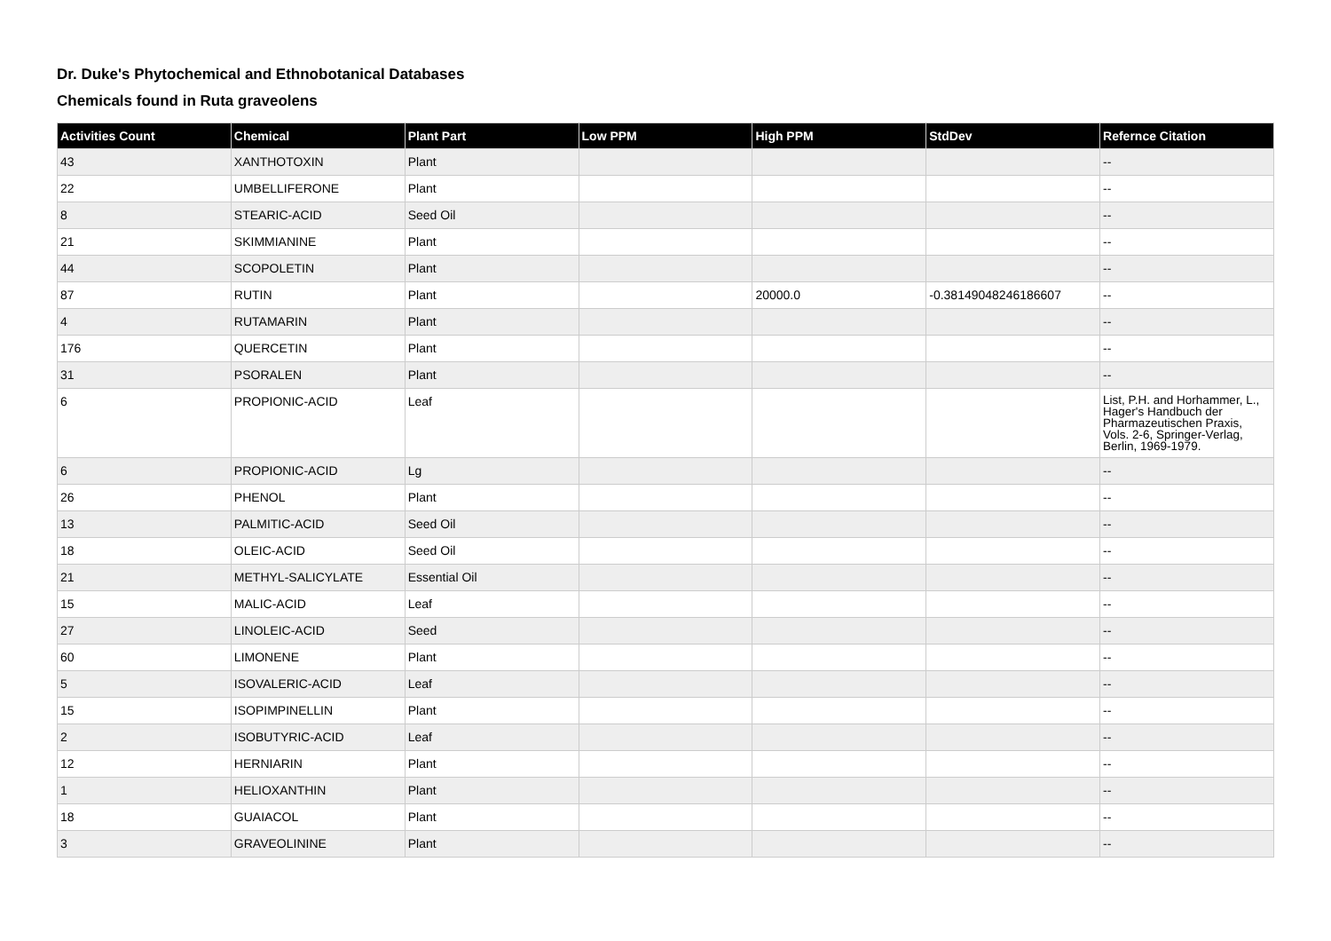Dr. Duke's Phytochemical and Ethnobotanical Databases
Chemicals found in Ruta graveolens
| Activities Count | Chemical | Plant Part | Low PPM | High PPM | StdDev | Refernce Citation |
| --- | --- | --- | --- | --- | --- | --- |
| 43 | XANTHOTOXIN | Plant | | | | -- |
| 22 | UMBELLIFERONE | Plant | | | | -- |
| 8 | STEARIC-ACID | Seed Oil | | | | -- |
| 21 | SKIMMIANINE | Plant | | | | -- |
| 44 | SCOPOLETIN | Plant | | | | -- |
| 87 | RUTIN | Plant | | 20000.0 | -0.38149048246186607 | -- |
| 4 | RUTAMARIN | Plant | | | | -- |
| 176 | QUERCETIN | Plant | | | | -- |
| 31 | PSORALEN | Plant | | | | -- |
| 6 | PROPIONIC-ACID | Leaf | | | | List, P.H. and Horhammer, L., Hager's Handbuch der Pharmazeutischen Praxis, Vols. 2-6, Springer-Verlag, Berlin, 1969-1979. |
| 6 | PROPIONIC-ACID | Lg | | | | -- |
| 26 | PHENOL | Plant | | | | -- |
| 13 | PALMITIC-ACID | Seed Oil | | | | -- |
| 18 | OLEIC-ACID | Seed Oil | | | | -- |
| 21 | METHYL-SALICYLATE | Essential Oil | | | | -- |
| 15 | MALIC-ACID | Leaf | | | | -- |
| 27 | LINOLEIC-ACID | Seed | | | | -- |
| 60 | LIMONENE | Plant | | | | -- |
| 5 | ISOVALERIC-ACID | Leaf | | | | -- |
| 15 | ISOPIMPINELLIN | Plant | | | | -- |
| 2 | ISOBUTYRIC-ACID | Leaf | | | | -- |
| 12 | HERNIARIN | Plant | | | | -- |
| 1 | HELIOXANTHIN | Plant | | | | -- |
| 18 | GUAIACOL | Plant | | | | -- |
| 3 | GRAVEOLININE | Plant | | | | -- |